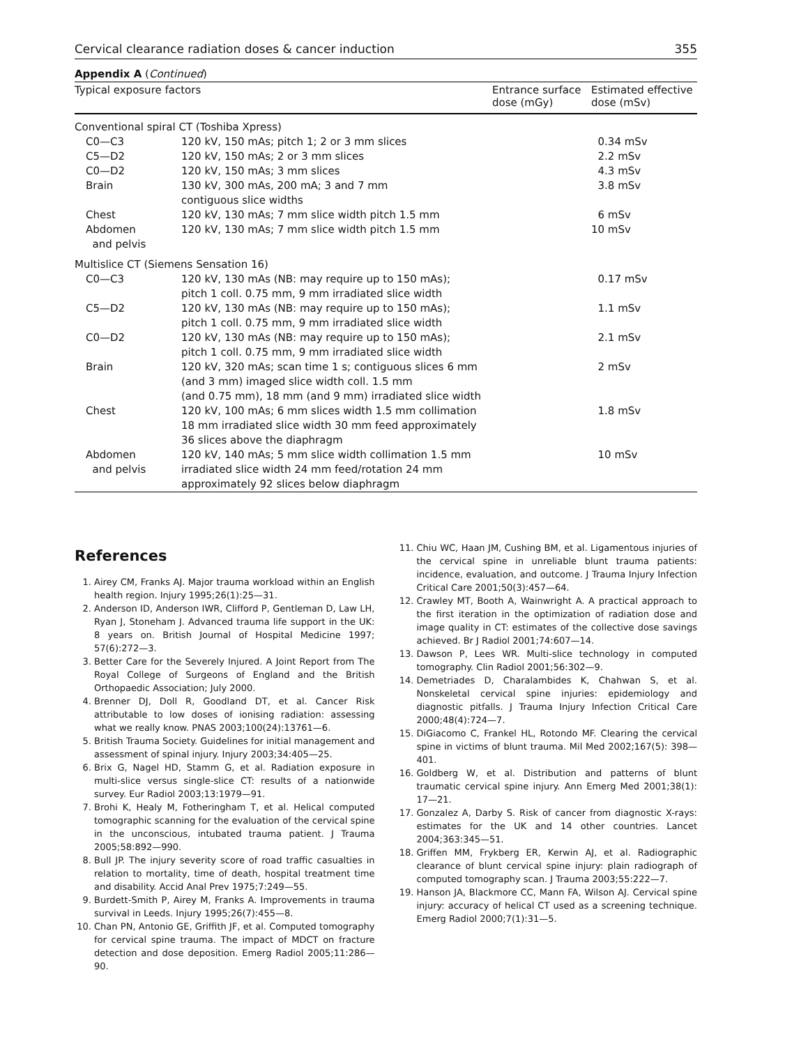Cervical clearance radiation doses & cancer induction 355
Appendix A (Continued)
| Typical exposure factors | | Entrance surface dose (mGy) | Estimated effective dose (mSv) |
| --- | --- | --- | --- |
| Conventional spiral CT (Toshiba Xpress) | | | |
| C0—C3 | 120 kV, 150 mAs; pitch 1; 2 or 3 mm slices | | 0.34 mSv |
| C5—D2 | 120 kV, 150 mAs; 2 or 3 mm slices | | 2.2 mSv |
| C0—D2 | 120 kV, 150 mAs; 3 mm slices | | 4.3 mSv |
| Brain | 130 kV, 300 mAs, 200 mA; 3 and 7 mm contiguous slice widths | | 3.8 mSv |
| Chest | 120 kV, 130 mAs; 7 mm slice width pitch 1.5 mm | | 6 mSv |
| Abdomen and pelvis | 120 kV, 130 mAs; 7 mm slice width pitch 1.5 mm | | 10 mSv |
| Multislice CT (Siemens Sensation 16) | | | |
| C0—C3 | 120 kV, 130 mAs (NB: may require up to 150 mAs); pitch 1 coll. 0.75 mm, 9 mm irradiated slice width | | 0.17 mSv |
| C5—D2 | 120 kV, 130 mAs (NB: may require up to 150 mAs); pitch 1 coll. 0.75 mm, 9 mm irradiated slice width | | 1.1 mSv |
| C0—D2 | 120 kV, 130 mAs (NB: may require up to 150 mAs); pitch 1 coll. 0.75 mm, 9 mm irradiated slice width | | 2.1 mSv |
| Brain | 120 kV, 320 mAs; scan time 1 s; contiguous slices 6 mm (and 3 mm) imaged slice width coll. 1.5 mm (and 0.75 mm), 18 mm (and 9 mm) irradiated slice width | | 2 mSv |
| Chest | 120 kV, 100 mAs; 6 mm slices width 1.5 mm collimation 18 mm irradiated slice width 30 mm feed approximately 36 slices above the diaphragm | | 1.8 mSv |
| Abdomen and pelvis | 120 kV, 140 mAs; 5 mm slice width collimation 1.5 mm irradiated slice width 24 mm feed/rotation 24 mm approximately 92 slices below diaphragm | | 10 mSv |
References
1. Airey CM, Franks AJ. Major trauma workload within an English health region. Injury 1995;26(1):25—31.
2. Anderson ID, Anderson IWR, Clifford P, Gentleman D, Law LH, Ryan J, Stoneham J. Advanced trauma life support in the UK: 8 years on. British Journal of Hospital Medicine 1997; 57(6):272—3.
3. Better Care for the Severely Injured. A Joint Report from The Royal College of Surgeons of England and the British Orthopaedic Association; July 2000.
4. Brenner DJ, Doll R, Goodland DT, et al. Cancer Risk attributable to low doses of ionising radiation: assessing what we really know. PNAS 2003;100(24):13761—6.
5. British Trauma Society. Guidelines for initial management and assessment of spinal injury. Injury 2003;34:405—25.
6. Brix G, Nagel HD, Stamm G, et al. Radiation exposure in multi-slice versus single-slice CT: results of a nationwide survey. Eur Radiol 2003;13:1979—91.
7. Brohi K, Healy M, Fotheringham T, et al. Helical computed tomographic scanning for the evaluation of the cervical spine in the unconscious, intubated trauma patient. J Trauma 2005;58:892—990.
8. Bull JP. The injury severity score of road traffic casualties in relation to mortality, time of death, hospital treatment time and disability. Accid Anal Prev 1975;7:249—55.
9. Burdett-Smith P, Airey M, Franks A. Improvements in trauma survival in Leeds. Injury 1995;26(7):455—8.
10. Chan PN, Antonio GE, Griffith JF, et al. Computed tomography for cervical spine trauma. The impact of MDCT on fracture detection and dose deposition. Emerg Radiol 2005;11:286—90.
11. Chiu WC, Haan JM, Cushing BM, et al. Ligamentous injuries of the cervical spine in unreliable blunt trauma patients: incidence, evaluation, and outcome. J Trauma Injury Infection Critical Care 2001;50(3):457—64.
12. Crawley MT, Booth A, Wainwright A. A practical approach to the first iteration in the optimization of radiation dose and image quality in CT: estimates of the collective dose savings achieved. Br J Radiol 2001;74:607—14.
13. Dawson P, Lees WR. Multi-slice technology in computed tomography. Clin Radiol 2001;56:302—9.
14. Demetriades D, Charalambides K, Chahwan S, et al. Nonskeletal cervical spine injuries: epidemiology and diagnostic pitfalls. J Trauma Injury Infection Critical Care 2000;48(4):724—7.
15. DiGiacomo C, Frankel HL, Rotondo MF. Clearing the cervical spine in victims of blunt trauma. Mil Med 2002;167(5): 398—401.
16. Goldberg W, et al. Distribution and patterns of blunt traumatic cervical spine injury. Ann Emerg Med 2001;38(1): 17—21.
17. Gonzalez A, Darby S. Risk of cancer from diagnostic X-rays: estimates for the UK and 14 other countries. Lancet 2004;363:345—51.
18. Griffen MM, Frykberg ER, Kerwin AJ, et al. Radiographic clearance of blunt cervical spine injury: plain radiograph of computed tomography scan. J Trauma 2003;55:222—7.
19. Hanson JA, Blackmore CC, Mann FA, Wilson AJ. Cervical spine injury: accuracy of helical CT used as a screening technique. Emerg Radiol 2000;7(1):31—5.